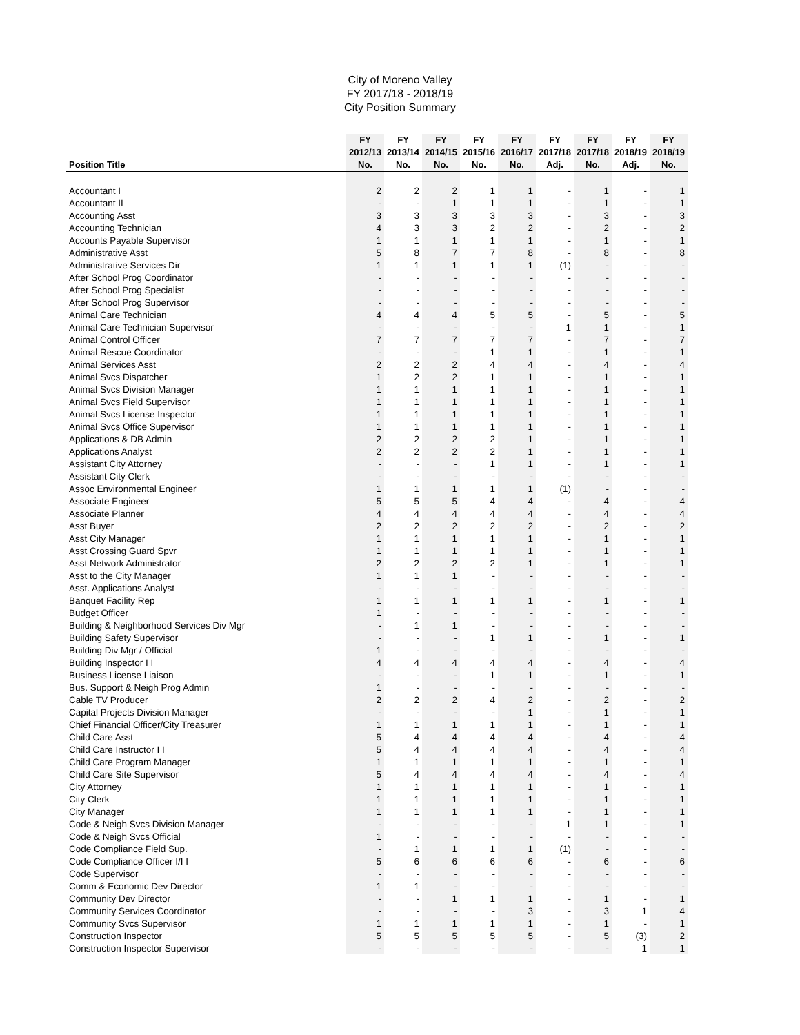City of Moreno Valley
FY 2017/18 - 2018/19
City Position Summary
| Position Title | FY 2012/13 No. | FY 2013/14 No. | FY 2014/15 No. | FY 2015/16 No. | FY 2016/17 No. | FY 2017/18 Adj. | FY 2017/18 No. | FY 2018/19 Adj. | FY 2018/19 No. |
| --- | --- | --- | --- | --- | --- | --- | --- | --- | --- |
| Accountant I | 2 | 2 | 2 | 1 | 1 | - | 1 | - | 1 |
| Accountant II | - | - | 1 | 1 | 1 | - | 1 | - | 1 |
| Accounting Asst | 3 | 3 | 3 | 3 | 3 | - | 3 | - | 3 |
| Accounting Technician | 4 | 3 | 3 | 2 | 2 | - | 2 | - | 2 |
| Accounts Payable Supervisor | 1 | 1 | 1 | 1 | 1 | - | 1 | - | 1 |
| Administrative Asst | 5 | 8 | 7 | 7 | 8 | - | 8 | - | 8 |
| Administrative Services Dir | 1 | 1 | 1 | 1 | 1 | (1) | - | - | - |
| After School Prog Coordinator | - | - | - | - | - | - | - | - | - |
| After School Prog Specialist | - | - | - | - | - | - | - | - | - |
| After School Prog Supervisor | - | - | - | - | - | - | - | - | - |
| Animal Care Technician | 4 | 4 | 4 | 5 | 5 | - | 5 | - | 5 |
| Animal Care Technician Supervisor | - | - | - | - | - | 1 | 1 | - | 1 |
| Animal Control Officer | 7 | 7 | 7 | 7 | 7 | - | 7 | - | 7 |
| Animal Rescue Coordinator | - | - | - | 1 | 1 | - | 1 | - | 1 |
| Animal Services Asst | 2 | 2 | 2 | 4 | 4 | - | 4 | - | 4 |
| Animal Svcs Dispatcher | 1 | 2 | 2 | 1 | 1 | - | 1 | - | 1 |
| Animal Svcs Division Manager | 1 | 1 | 1 | 1 | 1 | - | 1 | - | 1 |
| Animal Svcs Field Supervisor | 1 | 1 | 1 | 1 | 1 | - | 1 | - | 1 |
| Animal Svcs License Inspector | 1 | 1 | 1 | 1 | 1 | - | 1 | - | 1 |
| Animal Svcs Office Supervisor | 1 | 1 | 1 | 1 | 1 | - | 1 | - | 1 |
| Applications & DB Admin | 2 | 2 | 2 | 2 | 1 | - | 1 | - | 1 |
| Applications Analyst | 2 | 2 | 2 | 2 | 1 | - | 1 | - | 1 |
| Assistant City Attorney | - | - | - | 1 | 1 | - | 1 | - | 1 |
| Assistant City Clerk | - | - | - | - | - | - | - | - | - |
| Assoc Environmental Engineer | 1 | 1 | 1 | 1 | 1 | (1) | - | - | - |
| Associate Engineer | 5 | 5 | 5 | 4 | 4 | - | 4 | - | 4 |
| Associate Planner | 4 | 4 | 4 | 4 | 4 | - | 4 | - | 4 |
| Asst Buyer | 2 | 2 | 2 | 2 | 2 | - | 2 | - | 2 |
| Asst City Manager | 1 | 1 | 1 | 1 | 1 | - | 1 | - | 1 |
| Asst Crossing Guard Spvr | 1 | 1 | 1 | 1 | 1 | - | 1 | - | 1 |
| Asst Network Administrator | 2 | 2 | 2 | 2 | 1 | - | 1 | - | 1 |
| Asst to the City Manager | 1 | 1 | 1 | - | - | - | - | - | - |
| Asst. Applications Analyst | - | - | - | - | - | - | - | - | - |
| Banquet Facility Rep | 1 | 1 | 1 | 1 | 1 | - | 1 | - | 1 |
| Budget Officer | 1 | - | - | - | - | - | - | - | - |
| Building & Neighborhood Services Div Mgr | - | 1 | 1 | - | - | - | - | - | - |
| Building Safety Supervisor | - | - | - | 1 | 1 | - | 1 | - | 1 |
| Building Div Mgr / Official | 1 | - | - | - | - | - | - | - | - |
| Building Inspector I I | 4 | 4 | 4 | 4 | 4 | - | 4 | - | 4 |
| Business License Liaison | - | - | - | 1 | 1 | - | 1 | - | 1 |
| Bus. Support & Neigh Prog Admin | 1 | - | - | - | - | - | - | - | - |
| Cable TV Producer | 2 | 2 | 2 | 4 | 2 | - | 2 | - | 2 |
| Capital Projects Division Manager | - | - | - | - | 1 | - | 1 | - | 1 |
| Chief Financial Officer/City Treasurer | 1 | 1 | 1 | 1 | 1 | - | 1 | - | 1 |
| Child Care Asst | 5 | 4 | 4 | 4 | 4 | - | 4 | - | 4 |
| Child Care Instructor I I | 5 | 4 | 4 | 4 | 4 | - | 4 | - | 4 |
| Child Care Program Manager | 1 | 1 | 1 | 1 | 1 | - | 1 | - | 1 |
| Child Care Site Supervisor | 5 | 4 | 4 | 4 | 4 | - | 4 | - | 4 |
| City Attorney | 1 | 1 | 1 | 1 | 1 | - | 1 | - | 1 |
| City Clerk | 1 | 1 | 1 | 1 | 1 | - | 1 | - | 1 |
| City Manager | 1 | 1 | 1 | 1 | 1 | - | 1 | - | 1 |
| Code & Neigh Svcs Division Manager | - | - | - | - | - | 1 | 1 | - | 1 |
| Code & Neigh Svcs Official | 1 | - | - | - | - | - | - | - | - |
| Code Compliance Field Sup. | - | 1 | 1 | 1 | 1 | (1) | - | - | - |
| Code Compliance Officer I/I I | 5 | 6 | 6 | 6 | 6 | - | 6 | - | 6 |
| Code Supervisor | - | - | - | - | - | - | - | - | - |
| Comm & Economic Dev Director | 1 | 1 | - | - | - | - | - | - | - |
| Community Dev Director | - | - | 1 | 1 | 1 | - | 1 | - | 1 |
| Community Services Coordinator | - | - | - | - | 3 | - | 3 | 1 | 4 |
| Community Svcs Supervisor | 1 | 1 | 1 | 1 | 1 | - | 1 | - | 1 |
| Construction Inspector | 5 | 5 | 5 | 5 | 5 | - | 5 | (3) | 2 |
| Construction Inspector Supervisor | - | - | - | - | - | - | - | 1 | 1 |